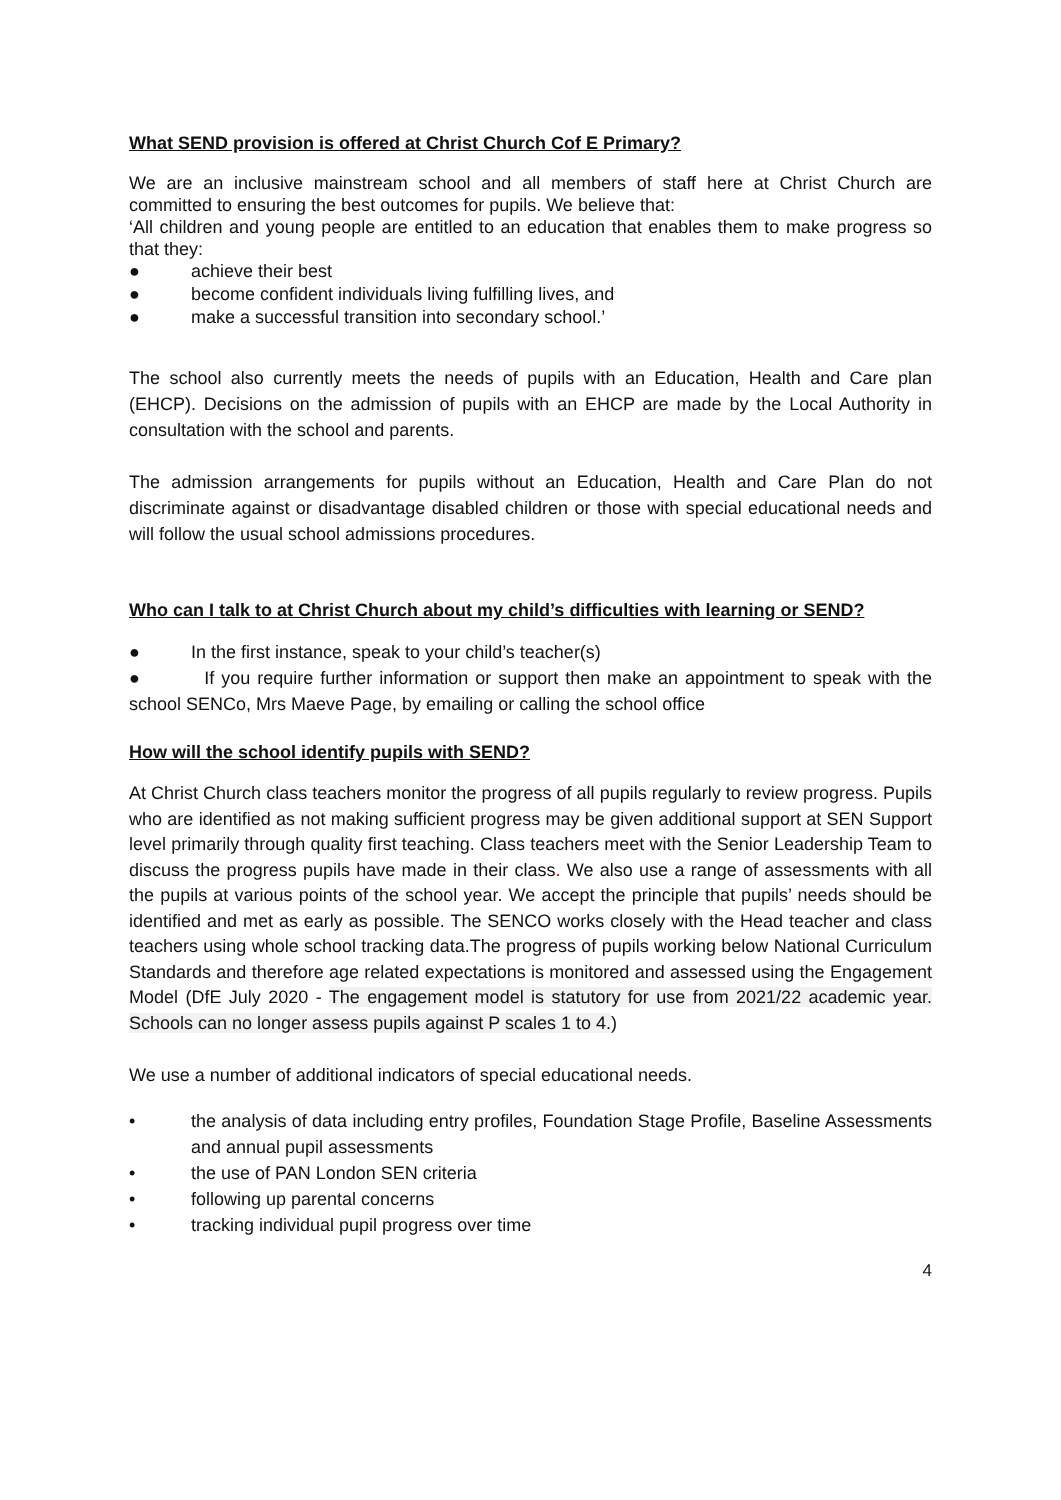What SEND provision is offered at Christ Church Cof E Primary?
We are an inclusive mainstream school and all members of staff here at Christ Church are committed to ensuring the best outcomes for pupils. We believe that:
‘All children and young people are entitled to an education that enables them to make progress so that they:
● achieve their best
● become confident individuals living fulfilling lives, and
● make a successful transition into secondary school.’
The school also currently meets the needs of pupils with an Education, Health and Care plan (EHCP). Decisions on the admission of pupils with an EHCP are made by the Local Authority in consultation with the school and parents.
The admission arrangements for pupils without an Education, Health and Care Plan do not discriminate against or disadvantage disabled children or those with special educational needs and will follow the usual school admissions procedures.
Who can I talk to at Christ Church about my child’s difficulties with learning or SEND?
● In the first instance, speak to your child’s teacher(s)
● If you require further information or support then make an appointment to speak with the school SENCo, Mrs Maeve Page, by emailing or calling the school office
How will the school identify pupils with SEND?
At Christ Church class teachers monitor the progress of all pupils regularly to review progress. Pupils who are identified as not making sufficient progress may be given additional support at SEN Support level primarily through quality first teaching. Class teachers meet with the Senior Leadership Team to discuss the progress pupils have made in their class. We also use a range of assessments with all the pupils at various points of the school year. We accept the principle that pupils’ needs should be identified and met as early as possible. The SENCO works closely with the Head teacher and class teachers using whole school tracking data.The progress of pupils working below National Curriculum Standards and therefore age related expectations is monitored and assessed using the Engagement Model (DfE July 2020 - The engagement model is statutory for use from 2021/22 academic year. Schools can no longer assess pupils against P scales 1 to 4.)
We use a number of additional indicators of special educational needs.
• the analysis of data including entry profiles, Foundation Stage Profile, Baseline Assessments and annual pupil assessments
• the use of PAN London SEN criteria
• following up parental concerns
• tracking individual pupil progress over time
4